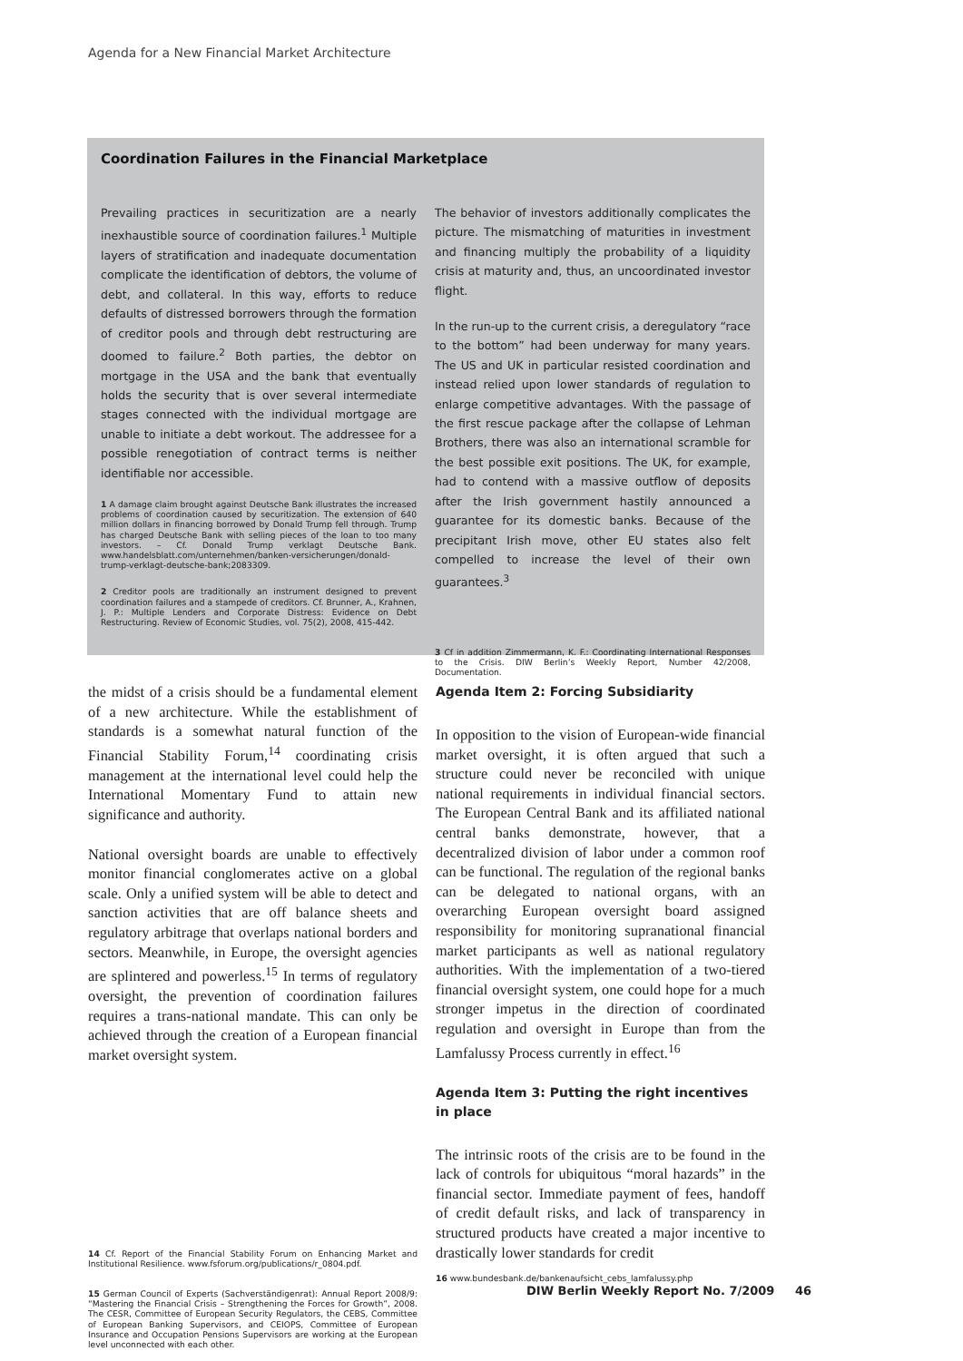Agenda for a New Financial Market Architecture
Coordination Failures in the Financial Marketplace
Prevailing practices in securitization are a nearly inexhaustible source of coordination failures.<sup>1</sup> Multiple layers of stratification and inadequate documentation complicate the identification of debtors, the volume of debt, and collateral. In this way, efforts to reduce defaults of distressed borrowers through the formation of creditor pools and through debt restructuring are doomed to failure.<sup>2</sup> Both parties, the debtor on mortgage in the USA and the bank that eventually holds the security that is over several intermediate stages connected with the individual mortgage are unable to initiate a debt workout. The addressee for a possible renegotiation of contract terms is neither identifiable nor accessible.
1 A damage claim brought against Deutsche Bank illustrates the increased problems of coordination caused by securitization. The extension of 640 million dollars in financing borrowed by Donald Trump fell through. Trump has charged Deutsche Bank with selling pieces of the loan to too many investors. – Cf. Donald Trump verklagt Deutsche Bank. www.handelsblatt.com/unternehmen/banken-versicherungen/donald-trump-verklagt-deutsche-bank;2083309.
2 Creditor pools are traditionally an instrument designed to prevent coordination failures and a stampede of creditors. Cf. Brunner, A., Krahnen, J. P.: Multiple Lenders and Corporate Distress: Evidence on Debt Restructuring. Review of Economic Studies, vol. 75(2), 2008, 415-442.
The behavior of investors additionally complicates the picture. The mismatching of maturities in investment and financing multiply the probability of a liquidity crisis at maturity and, thus, an uncoordinated investor flight.
In the run-up to the current crisis, a deregulatory “race to the bottom” had been underway for many years. The US and UK in particular resisted coordination and instead relied upon lower standards of regulation to enlarge competitive advantages. With the passage of the first rescue package after the collapse of Lehman Brothers, there was also an international scramble for the best possible exit positions. The UK, for example, had to contend with a massive outflow of deposits after the Irish government hastily announced a guarantee for its domestic banks. Because of the precipitant Irish move, other EU states also felt compelled to increase the level of their own guarantees.<sup>3</sup>
3 Cf in addition Zimmermann, K. F.: Coordinating International Responses to the Crisis. DIW Berlin’s Weekly Report, Number 42/2008, Documentation.
the midst of a crisis should be a fundamental element of a new architecture. While the establishment of standards is a somewhat natural function of the Financial Stability Forum,<sup>14</sup> coordinating crisis management at the international level could help the International Momentary Fund to attain new significance and authority.
National oversight boards are unable to effectively monitor financial conglomerates active on a global scale. Only a unified system will be able to detect and sanction activities that are off balance sheets and regulatory arbitrage that overlaps national borders and sectors. Meanwhile, in Europe, the oversight agencies are splintered and powerless.<sup>15</sup> In terms of regulatory oversight, the prevention of coordination failures requires a trans-national mandate. This can only be achieved through the creation of a European financial market oversight system.
14 Cf. Report of the Financial Stability Forum on Enhancing Market and Institutional Resilience. www.fsforum.org/publications/r_0804.pdf.
15 German Council of Experts (Sachverständigenrat): Annual Report 2008/9: “Mastering the Financial Crisis – Strengthening the Forces for Growth”, 2008. The CESR, Committee of European Security Regulators, the CEBS, Committee of European Banking Supervisors, and CEIOPS, Committee of European Insurance and Occupation Pensions Supervisors are working at the European level unconnected with each other.
Agenda Item 2: Forcing Subsidiarity
In opposition to the vision of European-wide financial market oversight, it is often argued that such a structure could never be reconciled with unique national requirements in individual financial sectors. The European Central Bank and its affiliated national central banks demonstrate, however, that a decentralized division of labor under a common roof can be functional. The regulation of the regional banks can be delegated to national organs, with an overarching European oversight board assigned responsibility for monitoring supranational financial market participants as well as national regulatory authorities. With the implementation of a two-tiered financial oversight system, one could hope for a much stronger impetus in the direction of coordinated regulation and oversight in Europe than from the Lamfalussy Process currently in effect.<sup>16</sup>
Agenda Item 3: Putting the right incentives in place
The intrinsic roots of the crisis are to be found in the lack of controls for ubiquitous “moral hazards” in the financial sector. Immediate payment of fees, handoff of credit default risks, and lack of transparency in structured products have created a major incentive to drastically lower standards for credit
16 www.bundesbank.de/bankenaufsicht_cebs_lamfalussy.php
DIW Berlin Weekly Report No. 7/2009 46